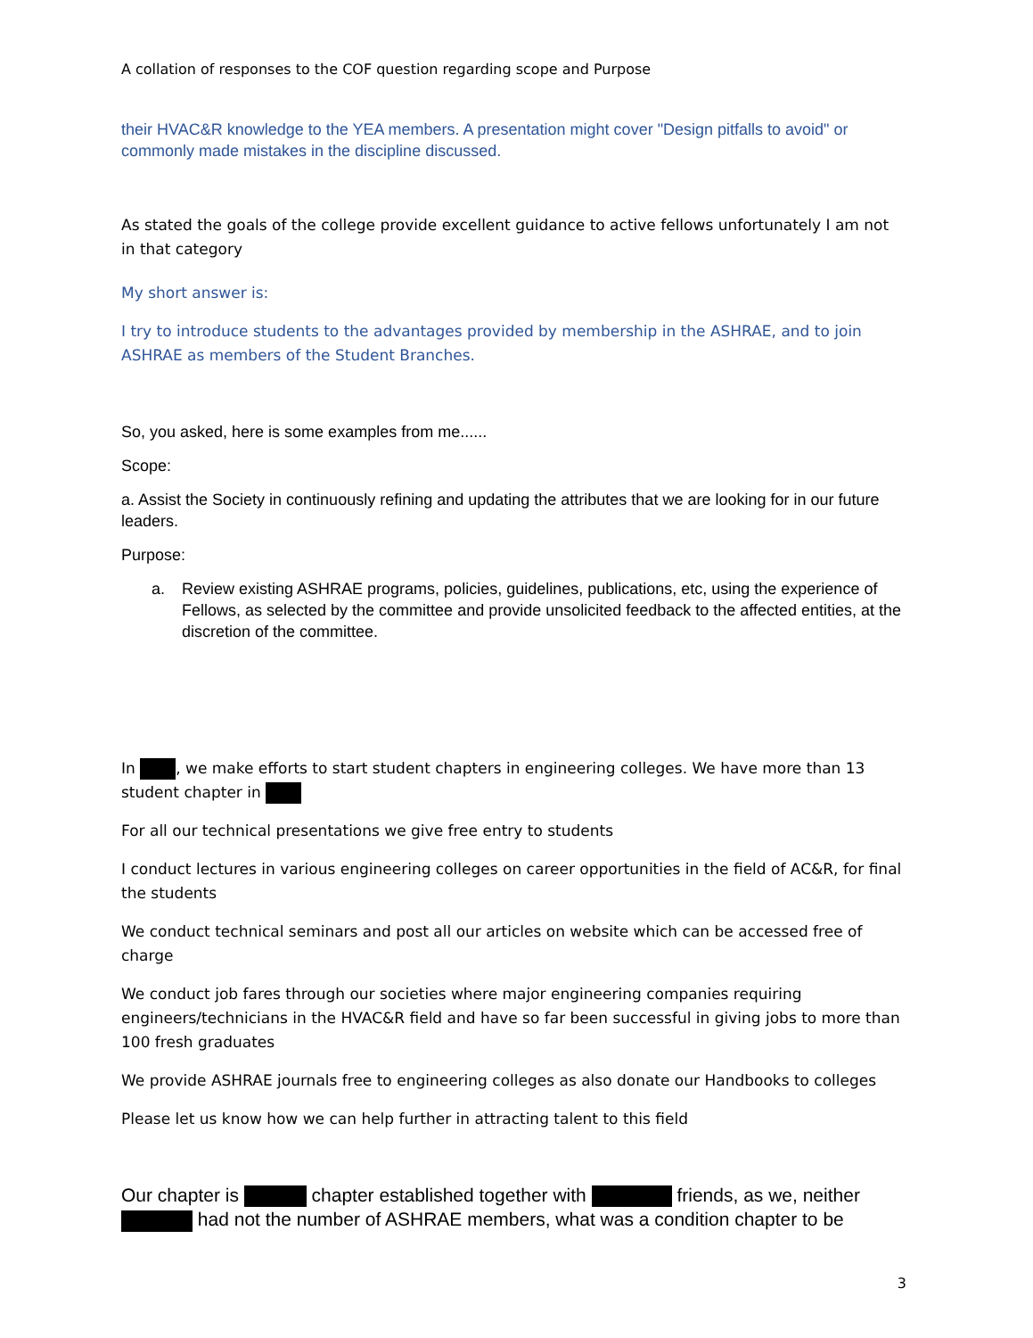A collation of responses to the COF question regarding scope and Purpose
their HVAC&R knowledge to the YEA members. A presentation might cover "Design pitfalls to avoid" or commonly made mistakes in the discipline discussed.
As stated the goals of the college provide excellent guidance to active fellows unfortunately I am not in that category
My short answer is:
I try to introduce students to the advantages provided by membership in the ASHRAE, and to join ASHRAE as members of the Student Branches.
So, you asked, here is some examples from me......
Scope:
a. Assist the Society in continuously refining and updating the attributes that we are looking for in our future leaders.
Purpose:
a. Review existing ASHRAE programs, policies, guidelines, publications, etc, using the experience of Fellows, as selected by the committee and provide unsolicited feedback to the affected entities, at the discretion of the committee.
In , we make efforts to start student chapters in engineering colleges. We have more than 13 student chapter in
For all our technical presentations we give free entry to students
I conduct lectures in various engineering colleges on career opportunities in the field of AC&R, for final the students
We conduct technical seminars and post all our articles on website which can be accessed free of charge
We conduct job fares through our societies where major engineering companies requiring engineers/technicians in the HVAC&R field and have so far been successful in giving jobs to more than 100 fresh graduates
We provide ASHRAE journals free to engineering colleges as also donate our Handbooks to colleges
Please let us know how we can help further in attracting talent to this field
Our chapter is chapter established together with friends, as we, neither had not the number of ASHRAE members, what was a condition chapter to be
3